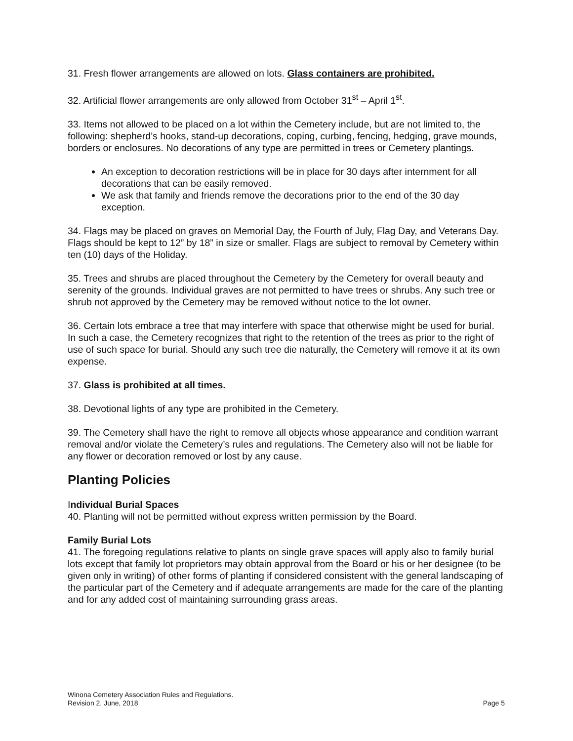31. Fresh flower arrangements are allowed on lots. Glass containers are prohibited.
32. Artificial flower arrangements are only allowed from October 31<sup>st</sup> – April 1<sup>st</sup>.
33. Items not allowed to be placed on a lot within the Cemetery include, but are not limited to, the following: shepherd’s hooks, stand-up decorations, coping, curbing, fencing, hedging, grave mounds, borders or enclosures. No decorations of any type are permitted in trees or Cemetery plantings.
An exception to decoration restrictions will be in place for 30 days after internment for all decorations that can be easily removed.
We ask that family and friends remove the decorations prior to the end of the 30 day exception.
34. Flags may be placed on graves on Memorial Day, the Fourth of July, Flag Day, and Veterans Day. Flags should be kept to 12” by 18” in size or smaller. Flags are subject to removal by Cemetery within ten (10) days of the Holiday.
35. Trees and shrubs are placed throughout the Cemetery by the Cemetery for overall beauty and serenity of the grounds. Individual graves are not permitted to have trees or shrubs. Any such tree or shrub not approved by the Cemetery may be removed without notice to the lot owner.
36. Certain lots embrace a tree that may interfere with space that otherwise might be used for burial. In such a case, the Cemetery recognizes that right to the retention of the trees as prior to the right of use of such space for burial. Should any such tree die naturally, the Cemetery will remove it at its own expense.
37. Glass is prohibited at all times.
38. Devotional lights of any type are prohibited in the Cemetery.
39. The Cemetery shall have the right to remove all objects whose appearance and condition warrant removal and/or violate the Cemetery’s rules and regulations. The Cemetery also will not be liable for any flower or decoration removed or lost by any cause.
Planting Policies
Individual Burial Spaces
40. Planting will not be permitted without express written permission by the Board.
Family Burial Lots
41. The foregoing regulations relative to plants on single grave spaces will apply also to family burial lots except that family lot proprietors may obtain approval from the Board or his or her designee (to be given only in writing) of other forms of planting if considered consistent with the general landscaping of the particular part of the Cemetery and if adequate arrangements are made for the care of the planting and for any added cost of maintaining surrounding grass areas.
Winona Cemetery Association Rules and Regulations.
Revision 2. June, 2018 Page 5